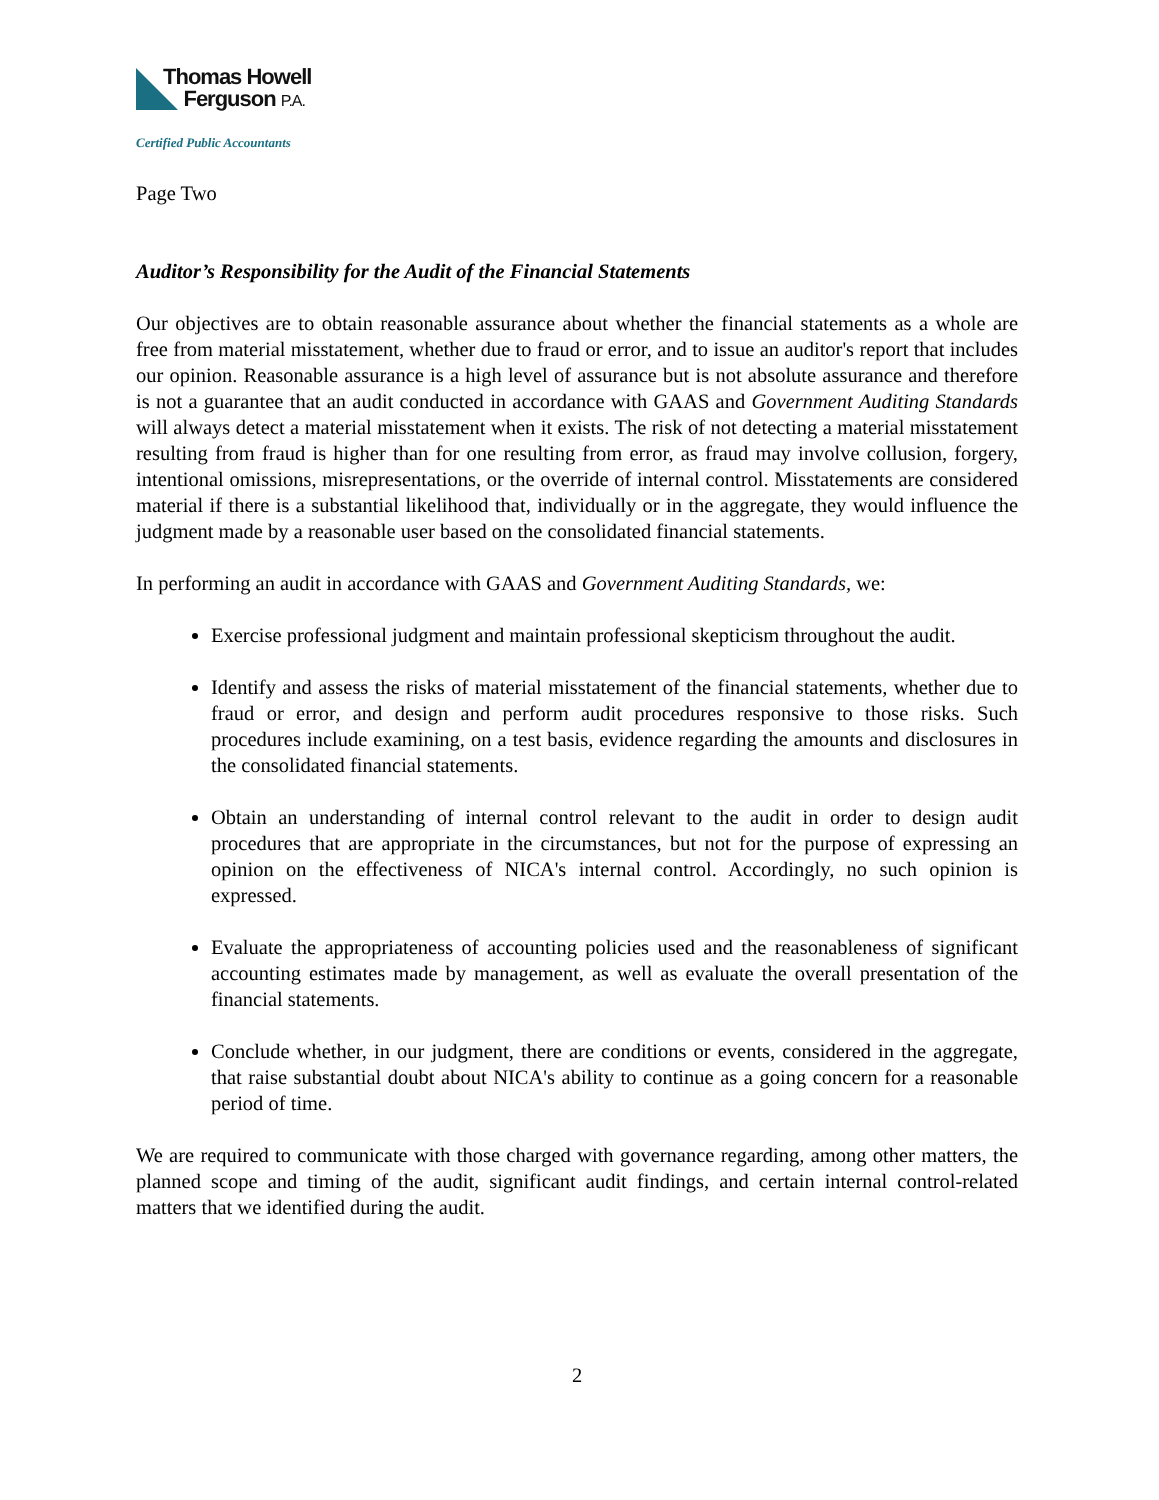Thomas Howell
Ferguson P.A.
Certified Public Accountants
Page Two
Auditor’s Responsibility for the Audit of the Financial Statements
Our objectives are to obtain reasonable assurance about whether the financial statements as a whole are free from material misstatement, whether due to fraud or error, and to issue an auditor's report that includes our opinion. Reasonable assurance is a high level of assurance but is not absolute assurance and therefore is not a guarantee that an audit conducted in accordance with GAAS and Government Auditing Standards will always detect a material misstatement when it exists. The risk of not detecting a material misstatement resulting from fraud is higher than for one resulting from error, as fraud may involve collusion, forgery, intentional omissions, misrepresentations, or the override of internal control. Misstatements are considered material if there is a substantial likelihood that, individually or in the aggregate, they would influence the judgment made by a reasonable user based on the consolidated financial statements.
In performing an audit in accordance with GAAS and Government Auditing Standards, we:
Exercise professional judgment and maintain professional skepticism throughout the audit.
Identify and assess the risks of material misstatement of the financial statements, whether due to fraud or error, and design and perform audit procedures responsive to those risks. Such procedures include examining, on a test basis, evidence regarding the amounts and disclosures in the consolidated financial statements.
Obtain an understanding of internal control relevant to the audit in order to design audit procedures that are appropriate in the circumstances, but not for the purpose of expressing an opinion on the effectiveness of NICA's internal control. Accordingly, no such opinion is expressed.
Evaluate the appropriateness of accounting policies used and the reasonableness of significant accounting estimates made by management, as well as evaluate the overall presentation of the financial statements.
Conclude whether, in our judgment, there are conditions or events, considered in the aggregate, that raise substantial doubt about NICA's ability to continue as a going concern for a reasonable period of time.
We are required to communicate with those charged with governance regarding, among other matters, the planned scope and timing of the audit, significant audit findings, and certain internal control-related matters that we identified during the audit.
2